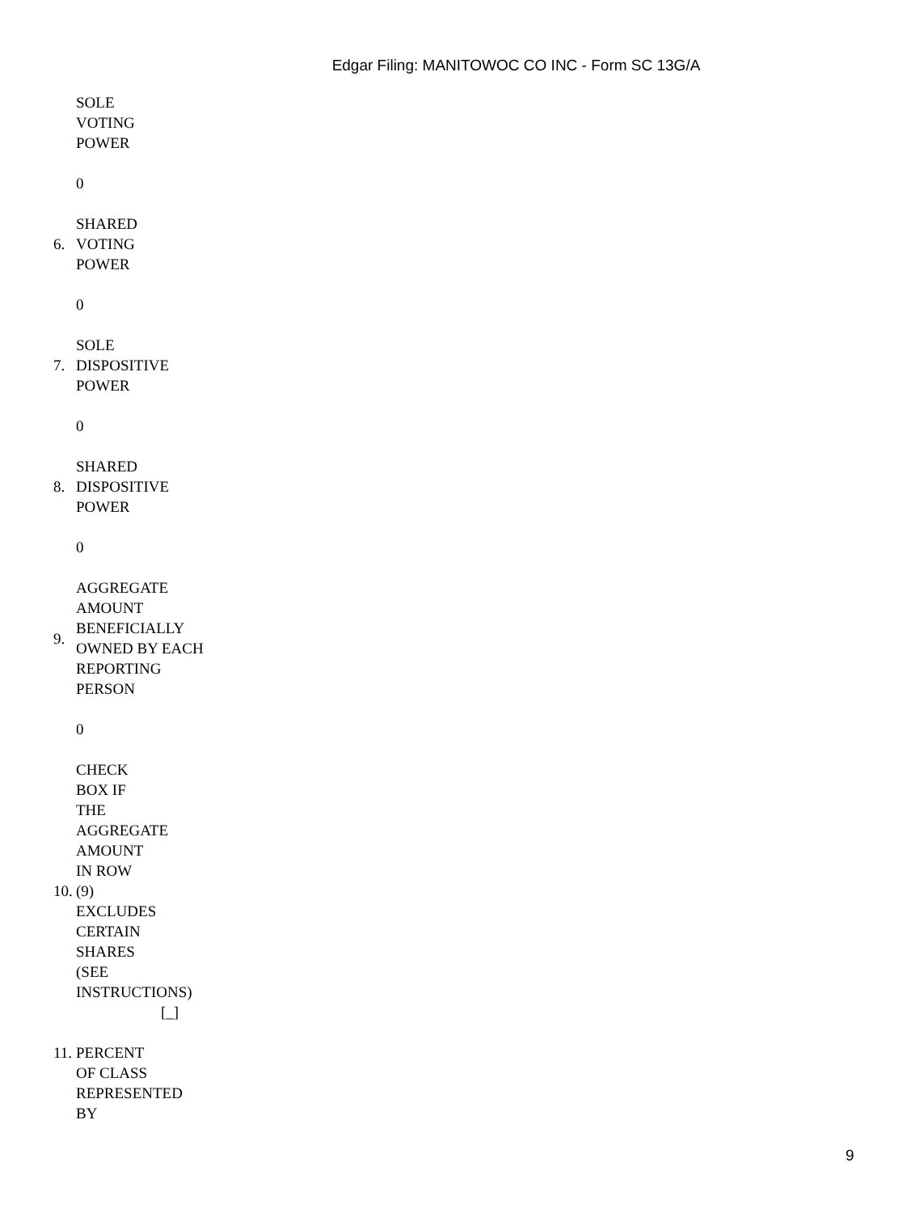Edgar Filing: MANITOWOC CO INC - Form SC 13G/A
| | SOLE VOTING POWER 0 |
| 6. | SHARED VOTING POWER |
| | 0 |
| 7. | SOLE DISPOSITIVE POWER |
| | 0 |
| 8. | SHARED DISPOSITIVE POWER |
| | 0 |
| 9. | AGGREGATE AMOUNT BENEFICIALLY OWNED BY EACH REPORTING PERSON |
| | 0 |
| 10. | CHECK BOX IF THE AGGREGATE AMOUNT IN ROW (9) EXCLUDES CERTAIN SHARES (SEE INSTRUCTIONS) [_] |
| 11. | PERCENT OF CLASS REPRESENTED BY |
9